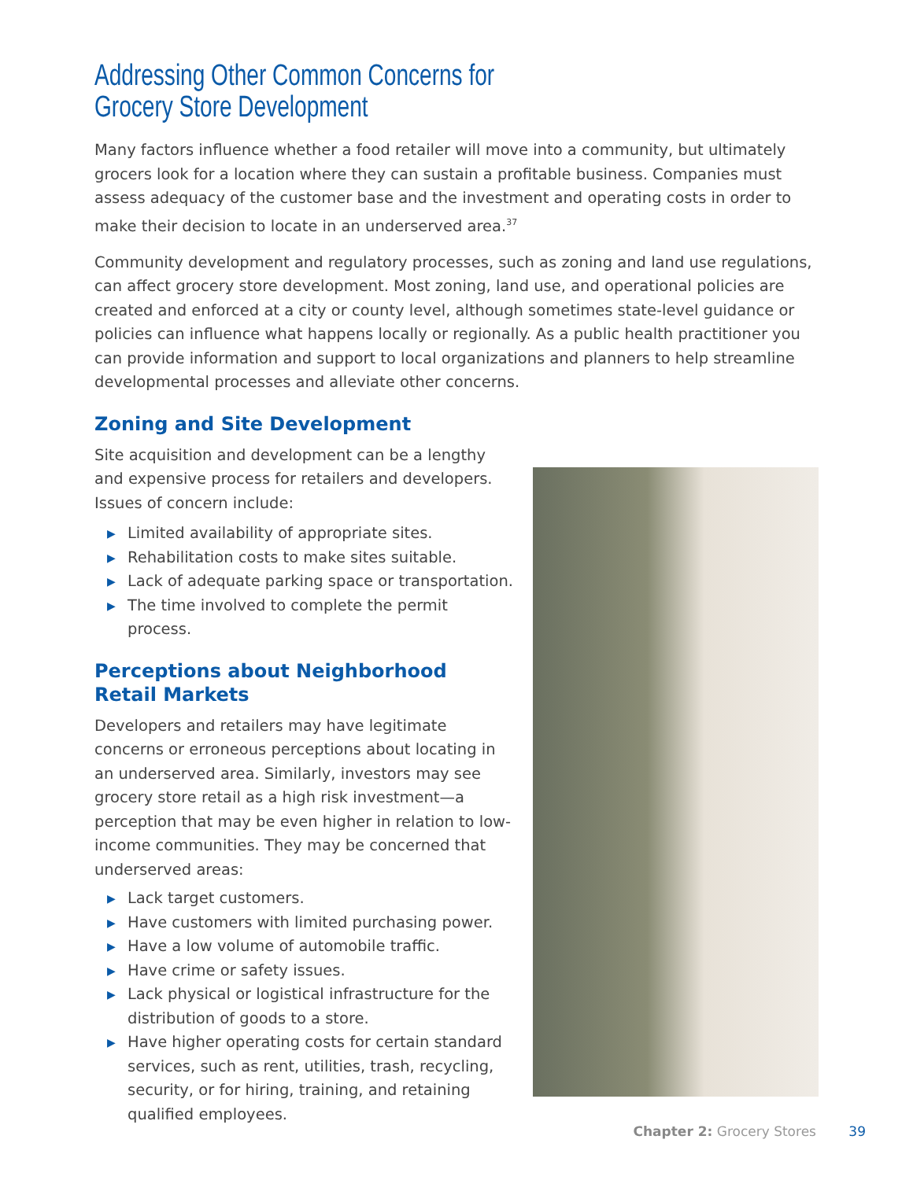Addressing Other Common Concerns for
Grocery Store Development
Many factors influence whether a food retailer will move into a community, but ultimately grocers look for a location where they can sustain a profitable business. Companies must assess adequacy of the customer base and the investment and operating costs in order to make their decision to locate in an underserved area.<sup>37</sup>
Community development and regulatory processes, such as zoning and land use regulations, can affect grocery store development. Most zoning, land use, and operational policies are created and enforced at a city or county level, although sometimes state-level guidance or policies can influence what happens locally or regionally. As a public health practitioner you can provide information and support to local organizations and planners to help streamline developmental processes and alleviate other concerns.
Zoning and Site Development
Site acquisition and development can be a lengthy and expensive process for retailers and developers. Issues of concern include:
▶ Limited availability of appropriate sites.
▶ Rehabilitation costs to make sites suitable.
▶ Lack of adequate parking space or transportation.
▶ The time involved to complete the permit process.
Perceptions about Neighborhood
Retail Markets
Developers and retailers may have legitimate concerns or erroneous perceptions about locating in an underserved area. Similarly, investors may see grocery store retail as a high risk investment—a perception that may be even higher in relation to low-income communities. They may be concerned that underserved areas:
▶ Lack target customers.
▶ Have customers with limited purchasing power.
▶ Have a low volume of automobile traffic.
▶ Have crime or safety issues.
▶ Lack physical or logistical infrastructure for the distribution of goods to a store.
▶ Have higher operating costs for certain standard services, such as rent, utilities, trash, recycling, security, or for hiring, training, and retaining qualified employees.
Chapter 2: Grocery Stores 39